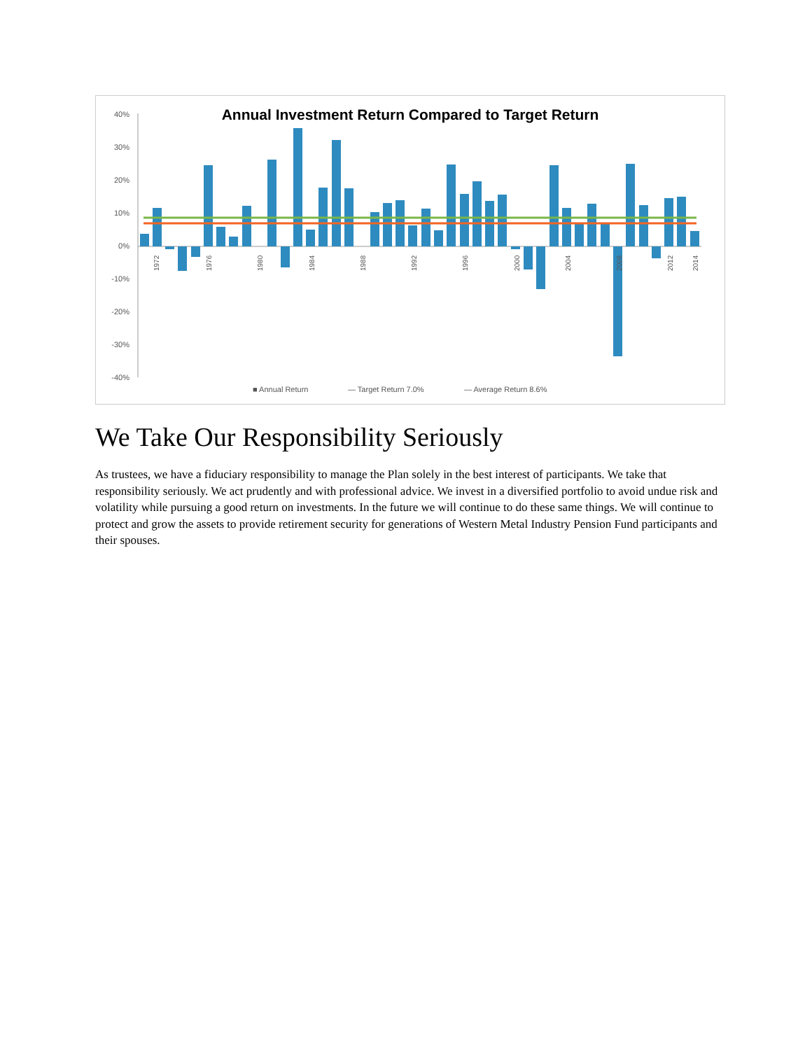Annual Investment Return Compared to Target Return
40%
30%
20%
10%
0%
-10%
-20%
-30%
-40%
■ Annual Return
— Target Return 7.0%
— Average Return 8.6%
1972
1976
1980
1984
1988
1992
1996
2000
2004
2008
2012
2014
We Take Our Responsibility Seriously
As trustees, we have a fiduciary responsibility to manage the Plan solely in the best interest of participants. We take that responsibility seriously. We act prudently and with professional advice. We invest in a diversified portfolio to avoid undue risk and volatility while pursuing a good return on investments. In the future we will continue to do these same things. We will continue to protect and grow the assets to provide retirement security for generations of Western Metal Industry Pension Fund participants and their spouses.